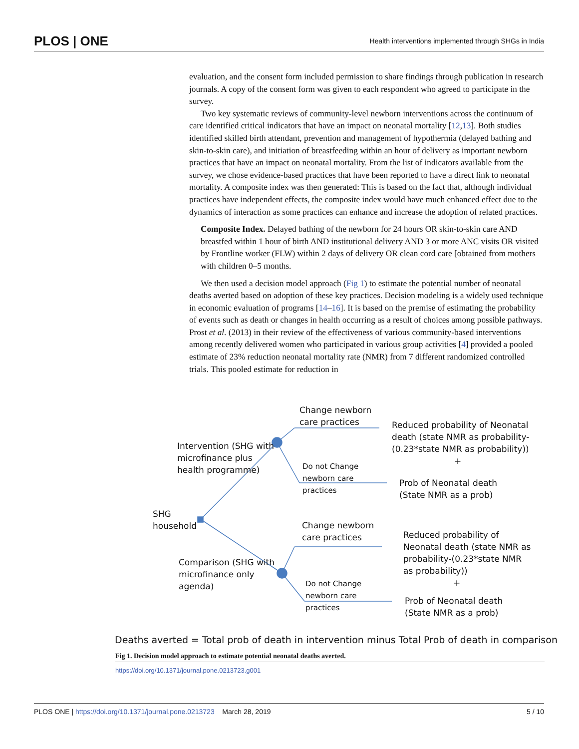PLOS | ONE Health interventions implemented through SHGs in India
evaluation, and the consent form included permission to share findings through publication in research journals. A copy of the consent form was given to each respondent who agreed to participate in the survey.
Two key systematic reviews of community-level newborn interventions across the continuum of care identified critical indicators that have an impact on neonatal mortality [12,13]. Both studies identified skilled birth attendant, prevention and management of hypothermia (delayed bathing and skin-to-skin care), and initiation of breastfeeding within an hour of delivery as important newborn practices that have an impact on neonatal mortality. From the list of indicators available from the survey, we chose evidence-based practices that have been reported to have a direct link to neonatal mortality. A composite index was then generated: This is based on the fact that, although individual practices have independent effects, the composite index would have much enhanced effect due to the dynamics of interaction as some practices can enhance and increase the adoption of related practices.
Composite Index. Delayed bathing of the newborn for 24 hours OR skin-to-skin care AND breastfed within 1 hour of birth AND institutional delivery AND 3 or more ANC visits OR visited by Frontline worker (FLW) within 2 days of delivery OR clean cord care [obtained from mothers with children 0–5 months.
We then used a decision model approach (Fig 1) to estimate the potential number of neonatal deaths averted based on adoption of these key practices. Decision modeling is a widely used technique in economic evaluation of programs [14–16]. It is based on the premise of estimating the probability of events such as death or changes in health occurring as a result of choices among possible pathways. Prost et al. (2013) in their review of the effectiveness of various community-based interventions among recently delivered women who participated in various group activities [4] provided a pooled estimate of 23% reduction neonatal mortality rate (NMR) from 7 different randomized controlled trials. This pooled estimate for reduction in
Change newborn
care practices
Intervention (SHG with
microfinance plus
health programme)
Reduced probability of Neonatal
death (state NMR as probability-
(0.23*state NMR as probability))
+
Do not Change
newborn care
practices
Prob of Neonatal death
(State NMR as a prob)
SHG
household
Change newborn
care practices
Reduced probability of
Neonatal death (state NMR as
probability-(0.23*state NMR
as probability))
+
Comparison (SHG with
microfinance only
agenda)
Do not Change
newborn care
practices
Prob of Neonatal death
(State NMR as a prob)
Deaths averted = Total prob of death in intervention minus Total Prob of death in comparison
Fig 1. Decision model approach to estimate potential neonatal deaths averted.
https://doi.org/10.1371/journal.pone.0213723.g001
PLOS ONE | https://doi.org/10.1371/journal.pone.0213723 March 28, 2019 5 / 10